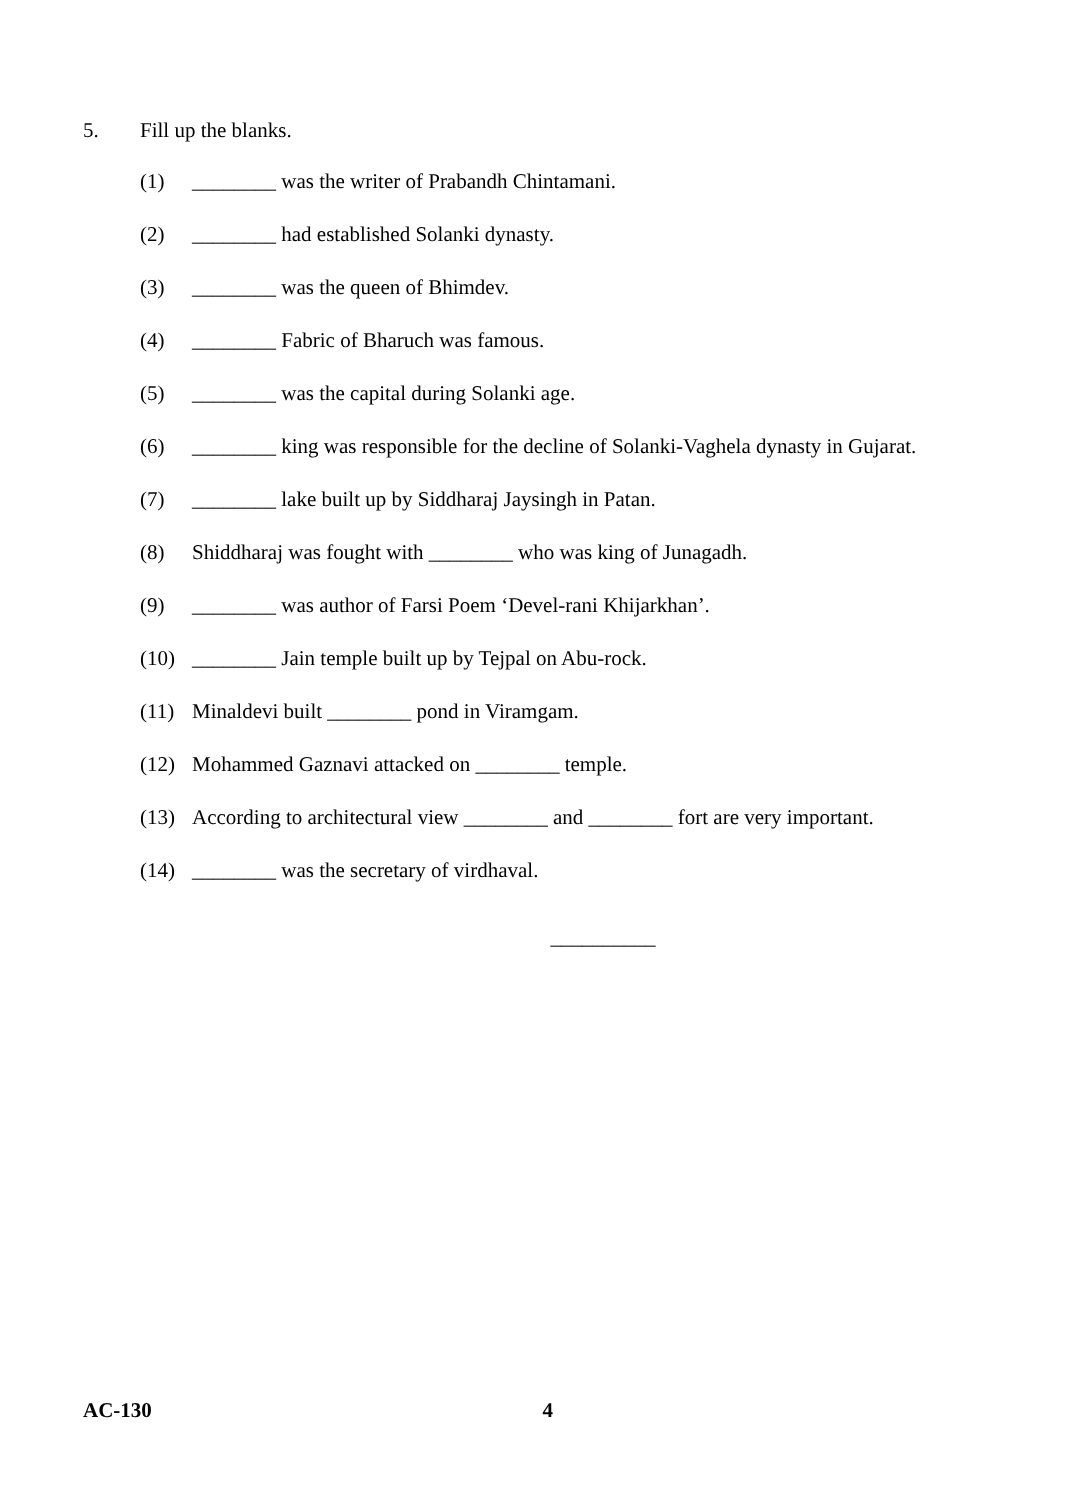5. Fill up the blanks.
(1) ________ was the writer of Prabandh Chintamani.
(2) ________ had established Solanki dynasty.
(3) ________ was the queen of Bhimdev.
(4) ________ Fabric of Bharuch was famous.
(5) ________ was the capital during Solanki age.
(6) ________ king was responsible for the decline of Solanki-Vaghela dynasty in Gujarat.
(7) ________ lake built up by Siddharaj Jaysingh in Patan.
(8) Shiddharaj was fought with ________ who was king of Junagadh.
(9) ________ was author of Farsi Poem ‘Devel-rani Khijarkhan’.
(10) ________ Jain temple built up by Tejpal on Abu-rock.
(11) Minaldevi built ________ pond in Viramgam.
(12) Mohammed Gaznavi attacked on ________ temple.
(13) According to architectural view ________ and ________ fort are very important.
(14) ________ was the secretary of virdhaval.
__________
AC-130 4